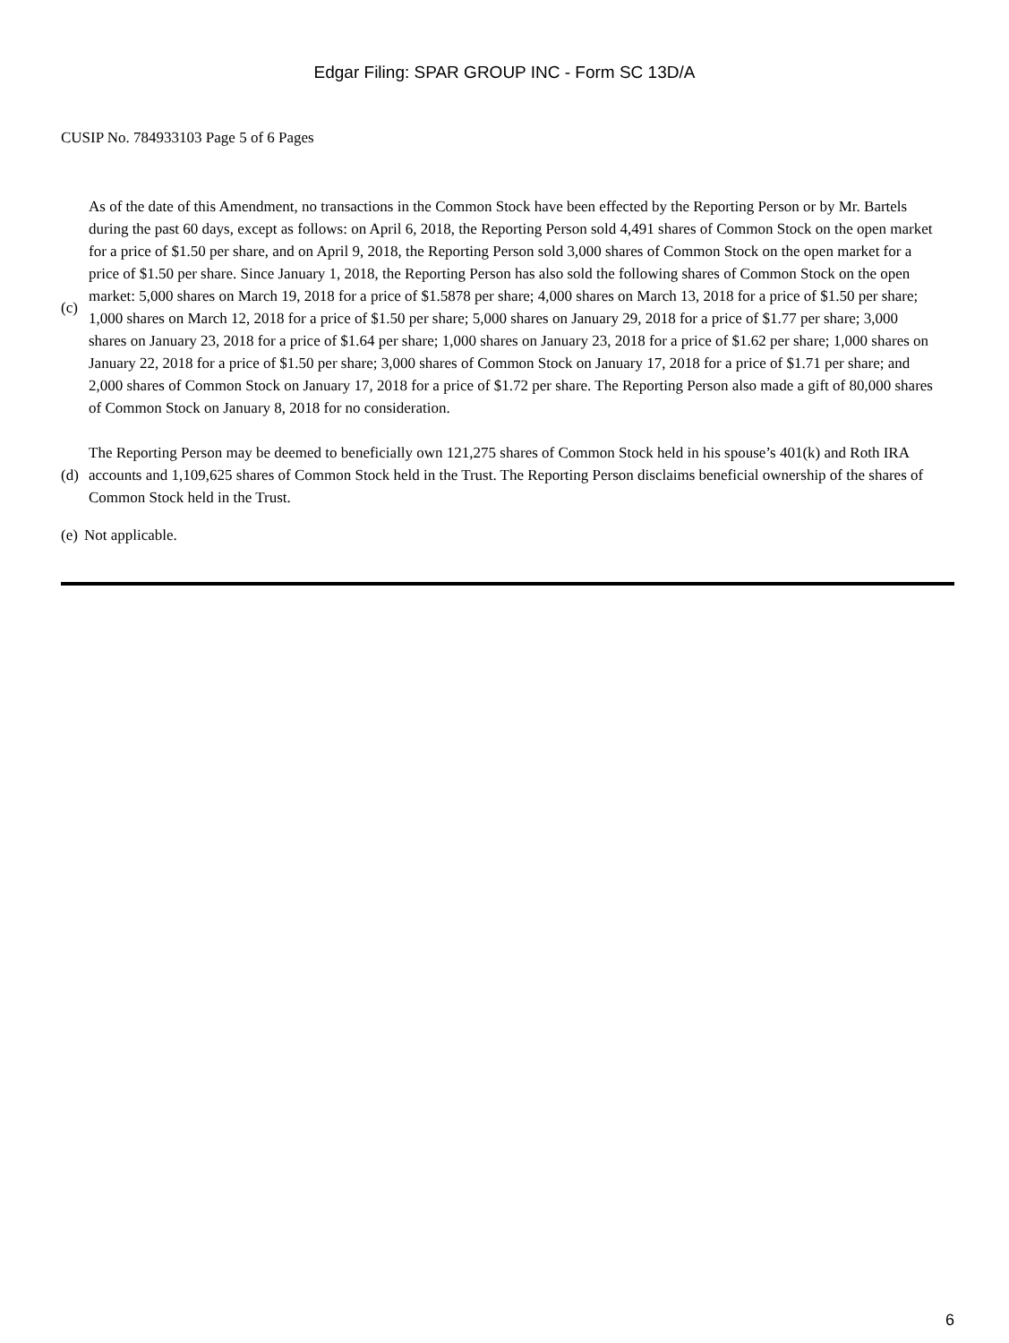Edgar Filing: SPAR GROUP INC - Form SC 13D/A
CUSIP No. 784933103 Page 5 of 6 Pages
(c)
As of the date of this Amendment, no transactions in the Common Stock have been effected by the Reporting Person or by Mr. Bartels during the past 60 days, except as follows: on April 6, 2018, the Reporting Person sold 4,491 shares of Common Stock on the open market for a price of $1.50 per share, and on April 9, 2018, the Reporting Person sold 3,000 shares of Common Stock on the open market for a price of $1.50 per share. Since January 1, 2018, the Reporting Person has also sold the following shares of Common Stock on the open market: 5,000 shares on March 19, 2018 for a price of $1.5878 per share; 4,000 shares on March 13, 2018 for a price of $1.50 per share; 1,000 shares on March 12, 2018 for a price of $1.50 per share; 5,000 shares on January 29, 2018 for a price of $1.77 per share; 3,000 shares on January 23, 2018 for a price of $1.64 per share; 1,000 shares on January 23, 2018 for a price of $1.62 per share; 1,000 shares on January 22, 2018 for a price of $1.50 per share; 3,000 shares of Common Stock on January 17, 2018 for a price of $1.71 per share; and 2,000 shares of Common Stock on January 17, 2018 for a price of $1.72 per share. The Reporting Person also made a gift of 80,000 shares of Common Stock on January 8, 2018 for no consideration.
(d)
The Reporting Person may be deemed to beneficially own 121,275 shares of Common Stock held in his spouse’s 401(k) and Roth IRA accounts and 1,109,625 shares of Common Stock held in the Trust. The Reporting Person disclaims beneficial ownership of the shares of Common Stock held in the Trust.
(e)
Not applicable.
6